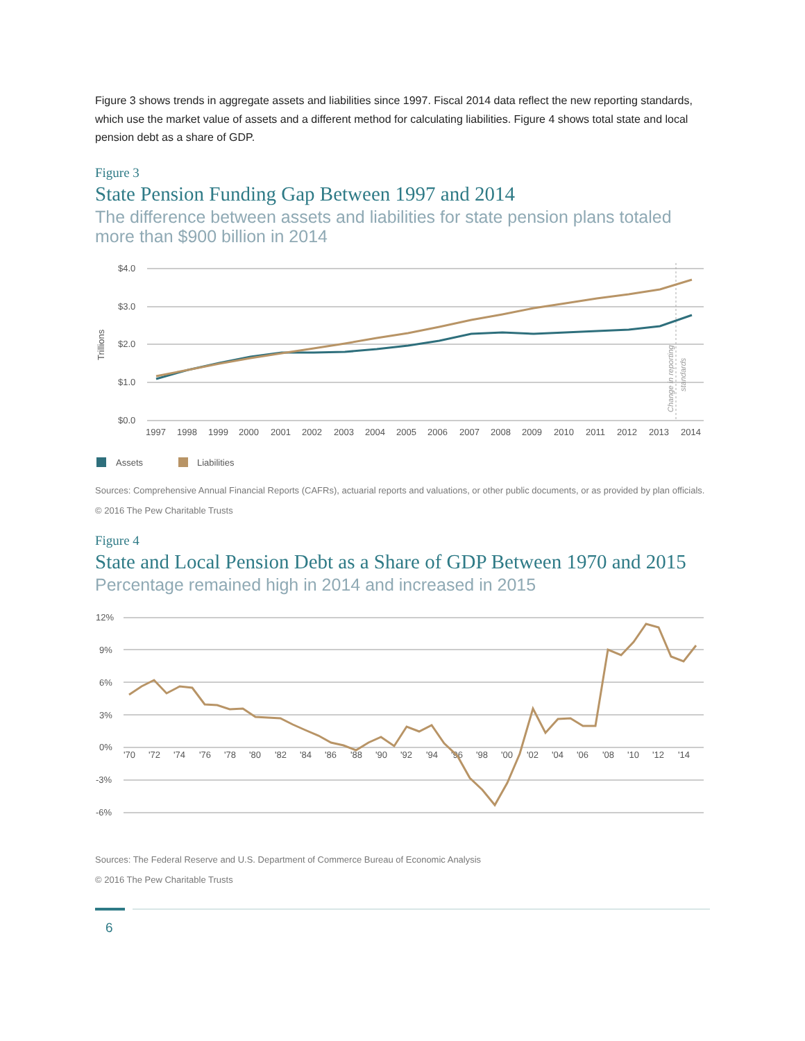Figure 3 shows trends in aggregate assets and liabilities since 1997. Fiscal 2014 data reflect the new reporting standards, which use the market value of assets and a different method for calculating liabilities. Figure 4 shows total state and local pension debt as a share of GDP.
Figure 3
State Pension Funding Gap Between 1997 and 2014
The difference between assets and liabilities for state pension plans totaled more than $900 billion in 2014
$4.0
$3.0
$2.0
$1.0
$0.0
Trillions
1997
1998
1999
2000
2001
2002
2003
2004
2005
2006
2007
2008
2009
2010
2011
2012
2013
2014
Change in reporting
standards
Assets
Liabilities
Sources: Comprehensive Annual Financial Reports (CAFRs), actuarial reports and valuations, or other public documents, or as provided by plan officials.
© 2016 The Pew Charitable Trusts
Figure 4
State and Local Pension Debt as a Share of GDP Between 1970 and 2015
Percentage remained high in 2014 and increased in 2015
12%
9%
6%
3%
0%
-3%
-6%
'70
'72
'74
'76
'78
'80
'82
'84
'86
'88
'90
'92
'94
'96
'98
'00
'02
'04
'06
'08
'10
'12
'14
Sources: The Federal Reserve and U.S. Department of Commerce Bureau of Economic Analysis
© 2016 The Pew Charitable Trusts
6